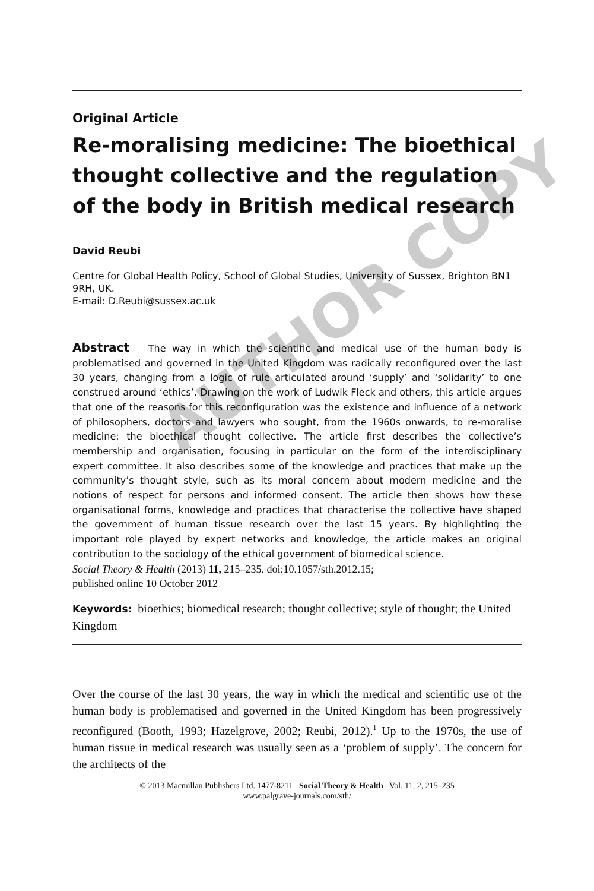AUTHOR COPY
Original Article
Re-moralising medicine: The bioethical thought collective and the regulation of the body in British medical research
David Reubi
Centre for Global Health Policy, School of Global Studies, University of Sussex, Brighton BN1 9RH, UK.
E-mail: D.Reubi@sussex.ac.uk
Abstract The way in which the scientific and medical use of the human body is problematised and governed in the United Kingdom was radically reconfigured over the last 30 years, changing from a logic of rule articulated around ‘supply’ and ‘solidarity’ to one construed around ‘ethics’. Drawing on the work of Ludwik Fleck and others, this article argues that one of the reasons for this reconfiguration was the existence and influence of a network of philosophers, doctors and lawyers who sought, from the 1960s onwards, to re-moralise medicine: the bioethical thought collective. The article first describes the collective’s membership and organisation, focusing in particular on the form of the interdisciplinary expert committee. It also describes some of the knowledge and practices that make up the community’s thought style, such as its moral concern about modern medicine and the notions of respect for persons and informed consent. The article then shows how these organisational forms, knowledge and practices that characterise the collective have shaped the government of human tissue research over the last 15 years. By highlighting the important role played by expert networks and knowledge, the article makes an original contribution to the sociology of the ethical government of biomedical science.
Social Theory & Health (2013) 11, 215–235. doi:10.1057/sth.2012.15;
published online 10 October 2012
Keywords: bioethics; biomedical research; thought collective; style of thought; the United Kingdom
Over the course of the last 30 years, the way in which the medical and scientific use of the human body is problematised and governed in the United Kingdom has been progressively reconfigured (Booth, 1993; Hazelgrove, 2002; Reubi, 2012).<sup>1</sup> Up to the 1970s, the use of human tissue in medical research was usually seen as a ‘problem of supply’. The concern for the architects of the
© 2013 Macmillan Publishers Ltd. 1477-8211 Social Theory & Health Vol. 11, 2, 215–235
www.palgrave-journals.com/sth/